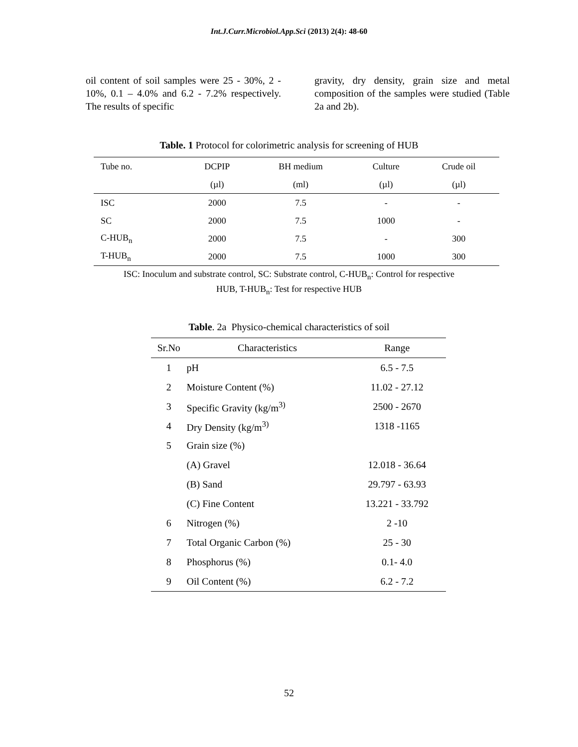Int.J.Curr.Microbiol.App.Sci (2013) 2(4): 48-60
oil content of soil samples were 25 - 30%, 2 - 10%, 0.1 – 4.0% and 6.2 - 7.2% respectively. The results of specific
gravity, dry density, grain size and metal composition of the samples were studied (Table 2a and 2b).
Table. 1 Protocol for colorimetric analysis for screening of HUB
| Tube no. | DCPIP | BH medium | Culture | Crude oil |
| --- | --- | --- | --- | --- |
| | (µl) | (ml) | (µl) | (µl) |
| ISC | 2000 | 7.5 | - | - |
| SC | 2000 | 7.5 | 1000 | - |
| C-HUB<sub>n</sub> | 2000 | 7.5 | - | 300 |
| T-HUB<sub>n</sub> | 2000 | 7.5 | 1000 | 300 |
ISC: Inoculum and substrate control, SC: Substrate control, C-HUB<sub>n</sub>: Control for respective
HUB, T-HUB<sub>n</sub>: Test for respective HUB
Table. 2a Physico-chemical characteristics of soil
| Sr.No | Characteristics | Range |
| --- | --- | --- |
| 1 | pH | 6.5 - 7.5 |
| 2 | Moisture Content (%) | 11.02 - 27.12 |
| 3 | Specific Gravity (kg/m<sup>3)</sup> | 2500 - 2670 |
| 4 | Dry Density (kg/m<sup>3)</sup> | 1318 -1165 |
| 5 | Grain size (%) | |
| | (A) Gravel | 12.018 - 36.64 |
| | (B) Sand | 29.797 - 63.93 |
| | (C) Fine Content | 13.221 - 33.792 |
| 6 | Nitrogen (%) | 2 -10 |
| 7 | Total Organic Carbon (%) | 25 - 30 |
| 8 | Phosphorus (%) | 0.1- 4.0 |
| 9 | Oil Content (%) | 6.2 - 7.2 |
52